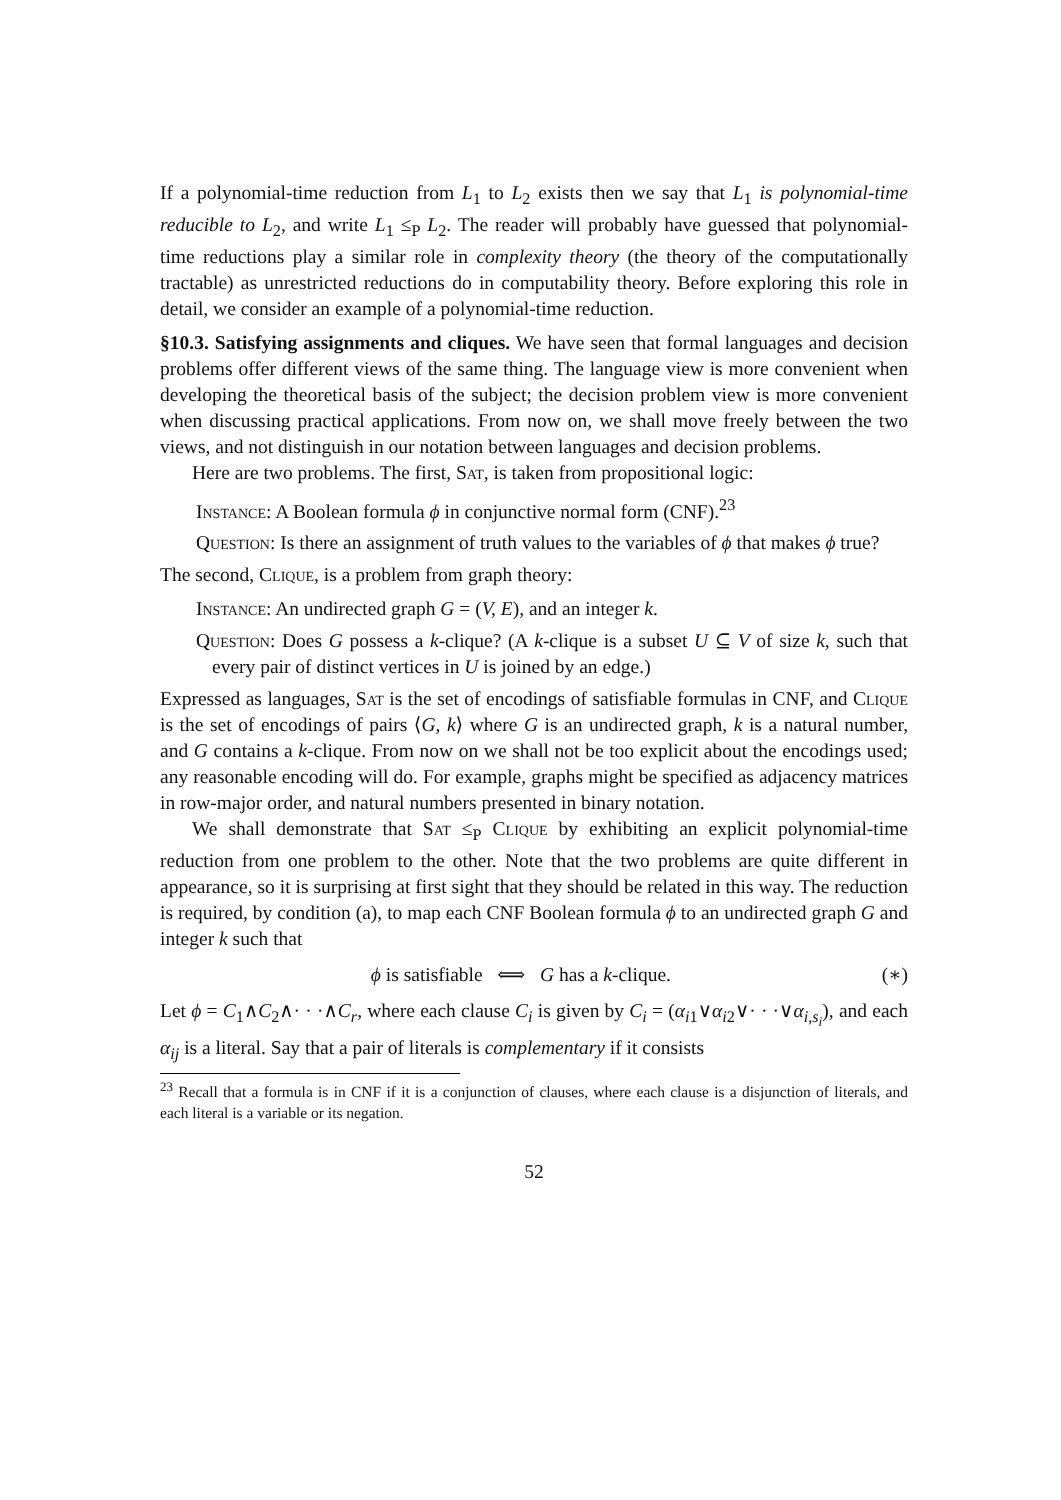If a polynomial-time reduction from L<sub>1</sub> to L<sub>2</sub> exists then we say that L<sub>1</sub> is polynomial-time reducible to L<sub>2</sub>, and write L<sub>1</sub> ≤<sub>P</sub> L<sub>2</sub>. The reader will probably have guessed that polynomial-time reductions play a similar role in complexity theory (the theory of the computationally tractable) as unrestricted reductions do in computability theory. Before exploring this role in detail, we consider an example of a polynomial-time reduction.
§10.3. Satisfying assignments and cliques. We have seen that formal languages and decision problems offer different views of the same thing. The language view is more convenient when developing the theoretical basis of the subject; the decision problem view is more convenient when discussing practical applications. From now on, we shall move freely between the two views, and not distinguish in our notation between languages and decision problems.
Here are two problems. The first, Sat, is taken from propositional logic:
Instance: A Boolean formula ϕ in conjunctive normal form (CNF).<sup>23</sup>
Question: Is there an assignment of truth values to the variables of ϕ that makes ϕ true?
The second, Clique, is a problem from graph theory:
Instance: An undirected graph G = (V, E), and an integer k.
Question: Does G possess a k-clique? (A k-clique is a subset U ⊆ V of size k, such that every pair of distinct vertices in U is joined by an edge.)
Expressed as languages, Sat is the set of encodings of satisfiable formulas in CNF, and Clique is the set of encodings of pairs ⟨G, k⟩ where G is an undirected graph, k is a natural number, and G contains a k-clique. From now on we shall not be too explicit about the encodings used; any reasonable encoding will do. For example, graphs might be specified as adjacency matrices in row-major order, and natural numbers presented in binary notation.
We shall demonstrate that Sat ≤<sub>P</sub> Clique by exhibiting an explicit polynomial-time reduction from one problem to the other. Note that the two problems are quite different in appearance, so it is surprising at first sight that they should be related in this way. The reduction is required, by condition (a), to map each CNF Boolean formula ϕ to an undirected graph G and integer k such that
ϕ is satisfiable ⟺ G has a k-clique. (∗)
Let ϕ = C<sub>1</sub>∧C<sub>2</sub>∧· · ·∧C<sub>r</sub>, where each clause C<sub>i</sub> is given by C<sub>i</sub> = (α<sub>i1</sub>∨α<sub>i2</sub>∨· · ·∨α<sub>i,s<sub>i</sub></sub>), and each α<sub>ij</sub> is a literal. Say that a pair of literals is complementary if it consists
<sup>23</sup> Recall that a formula is in CNF if it is a conjunction of clauses, where each clause is a disjunction of literals, and each literal is a variable or its negation.
52